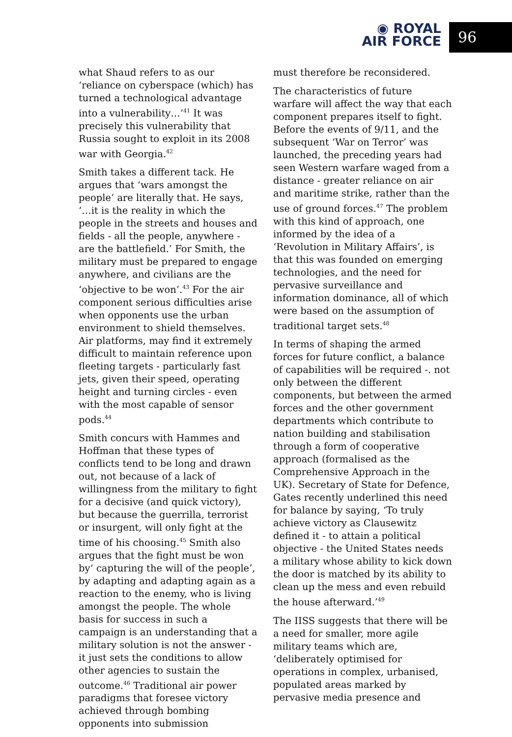◉ ROYAL
AIR FORCE
96
what Shaud refers to as our ‘reliance on cyberspace (which) has turned a technological advantage into a vulnerability…’<sup>41</sup> It was precisely this vulnerability that Russia sought to exploit in its 2008 war with Georgia.<sup>42</sup>
Smith takes a different tack. He argues that ‘wars amongst the people’ are literally that. He says, ‘…it is the reality in which the people in the streets and houses and fields - all the people, anywhere - are the battlefield.’ For Smith, the military must be prepared to engage anywhere, and civilians are the ‘objective to be won’.<sup>43</sup> For the air component serious difficulties arise when opponents use the urban environment to shield themselves. Air platforms, may find it extremely difficult to maintain reference upon fleeting targets - particularly fast jets, given their speed, operating height and turning circles - even with the most capable of sensor pods.<sup>44</sup>
Smith concurs with Hammes and Hoffman that these types of conflicts tend to be long and drawn out, not because of a lack of willingness from the military to fight for a decisive (and quick victory), but because the guerrilla, terrorist or insurgent, will only fight at the time of his choosing.<sup>45</sup> Smith also argues that the fight must be won by‘ capturing the will of the people’, by adapting and adapting again as a reaction to the enemy, who is living amongst the people. The whole basis for success in such a campaign is an understanding that a military solution is not the answer - it just sets the conditions to allow other agencies to sustain the outcome.<sup>46</sup> Traditional air power paradigms that foresee victory achieved through bombing opponents into submission
must therefore be reconsidered.
The characteristics of future warfare will affect the way that each component prepares itself to fight. Before the events of 9/11, and the subsequent ‘War on Terror’ was launched, the preceding years had seen Western warfare waged from a distance - greater reliance on air and maritime strike, rather than the use of ground forces.<sup>47</sup> The problem with this kind of approach, one informed by the idea of a ‘Revolution in Military Affairs’, is that this was founded on emerging technologies, and the need for pervasive surveillance and information dominance, all of which were based on the assumption of traditional target sets.<sup>48</sup>
In terms of shaping the armed forces for future conflict, a balance of capabilities will be required -. not only between the different components, but between the armed forces and the other government departments which contribute to nation building and stabilisation through a form of cooperative approach (formalised as the Comprehensive Approach in the UK). Secretary of State for Defence, Gates recently underlined this need for balance by saying, ‘To truly achieve victory as Clausewitz defined it - to attain a political objective - the United States needs a military whose ability to kick down the door is matched by its ability to clean up the mess and even rebuild the house afterward.’<sup>49</sup>
The IISS suggests that there will be a need for smaller, more agile military teams which are, ‘deliberately optimised for operations in complex, urbanised, populated areas marked by pervasive media presence and